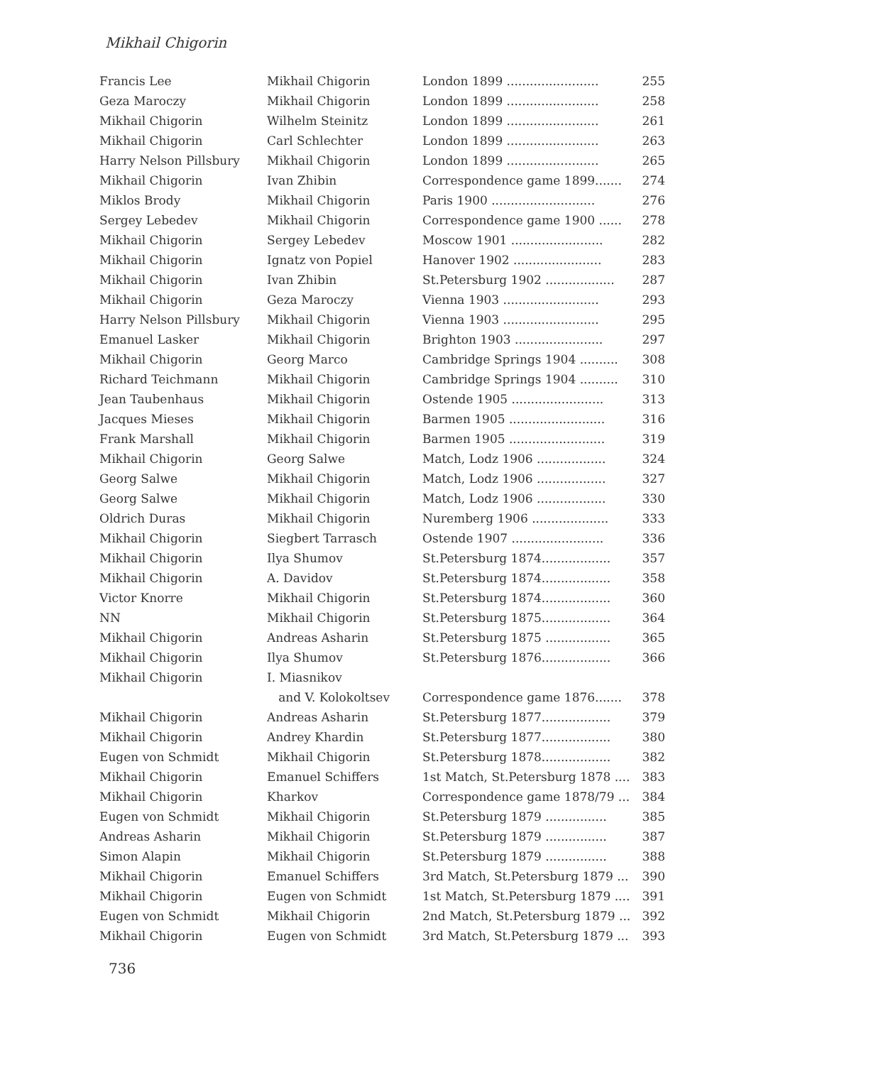Mikhail Chigorin
| Francis Lee | Mikhail Chigorin | London 1899 ........................ 255 |
| Geza Maroczy | Mikhail Chigorin | London 1899 ........................ 258 |
| Mikhail Chigorin | Wilhelm Steinitz | London 1899 ........................ 261 |
| Mikhail Chigorin | Carl Schlechter | London 1899 ........................ 263 |
| Harry Nelson Pillsbury | Mikhail Chigorin | London 1899 ........................ 265 |
| Mikhail Chigorin | Ivan Zhibin | Correspondence game 1899....... 274 |
| Miklos Brody | Mikhail Chigorin | Paris 1900 ........................... 276 |
| Sergey Lebedev | Mikhail Chigorin | Correspondence game 1900 ...... 278 |
| Mikhail Chigorin | Sergey Lebedev | Moscow 1901 ........................ 282 |
| Mikhail Chigorin | Ignatz von Popiel | Hanover 1902 ....................... 283 |
| Mikhail Chigorin | Ivan Zhibin | St.Petersburg 1902 .................. 287 |
| Mikhail Chigorin | Geza Maroczy | Vienna 1903 ......................... 293 |
| Harry Nelson Pillsbury | Mikhail Chigorin | Vienna 1903 ......................... 295 |
| Emanuel Lasker | Mikhail Chigorin | Brighton 1903 ....................... 297 |
| Mikhail Chigorin | Georg Marco | Cambridge Springs 1904 .......... 308 |
| Richard Teichmann | Mikhail Chigorin | Cambridge Springs 1904 .......... 310 |
| Jean Taubenhaus | Mikhail Chigorin | Ostende 1905 ........................ 313 |
| Jacques Mieses | Mikhail Chigorin | Barmen 1905 ......................... 316 |
| Frank Marshall | Mikhail Chigorin | Barmen 1905 ......................... 319 |
| Mikhail Chigorin | Georg Salwe | Match, Lodz 1906 .................. 324 |
| Georg Salwe | Mikhail Chigorin | Match, Lodz 1906 .................. 327 |
| Georg Salwe | Mikhail Chigorin | Match, Lodz 1906 .................. 330 |
| Oldrich Duras | Mikhail Chigorin | Nuremberg 1906 .................... 333 |
| Mikhail Chigorin | Siegbert Tarrasch | Ostende 1907 ........................ 336 |
| Mikhail Chigorin | Ilya Shumov | St.Petersburg 1874.................. 357 |
| Mikhail Chigorin | A. Davidov | St.Petersburg 1874.................. 358 |
| Victor Knorre | Mikhail Chigorin | St.Petersburg 1874.................. 360 |
| NN | Mikhail Chigorin | St.Petersburg 1875.................. 364 |
| Mikhail Chigorin | Andreas Asharin | St.Petersburg 1875 ................. 365 |
| Mikhail Chigorin | Ilya Shumov | St.Petersburg 1876.................. 366 |
| Mikhail Chigorin | I. Miasnikov and V. Kolokoltsev | Correspondence game 1876....... 378 |
| Mikhail Chigorin | Andreas Asharin | St.Petersburg 1877.................. 379 |
| Mikhail Chigorin | Andrey Khardin | St.Petersburg 1877.................. 380 |
| Eugen von Schmidt | Mikhail Chigorin | St.Petersburg 1878.................. 382 |
| Mikhail Chigorin | Emanuel Schiffers | 1st Match, St.Petersburg 1878 .... 383 |
| Mikhail Chigorin | Kharkov | Correspondence game 1878/79 ... 384 |
| Eugen von Schmidt | Mikhail Chigorin | St.Petersburg 1879 ................ 385 |
| Andreas Asharin | Mikhail Chigorin | St.Petersburg 1879 ................ 387 |
| Simon Alapin | Mikhail Chigorin | St.Petersburg 1879 ................ 388 |
| Mikhail Chigorin | Emanuel Schiffers | 3rd Match, St.Petersburg 1879 ... 390 |
| Mikhail Chigorin | Eugen von Schmidt | 1st Match, St.Petersburg 1879 .... 391 |
| Eugen von Schmidt | Mikhail Chigorin | 2nd Match, St.Petersburg 1879 ... 392 |
| Mikhail Chigorin | Eugen von Schmidt | 3rd Match, St.Petersburg 1879 ... 393 |
736